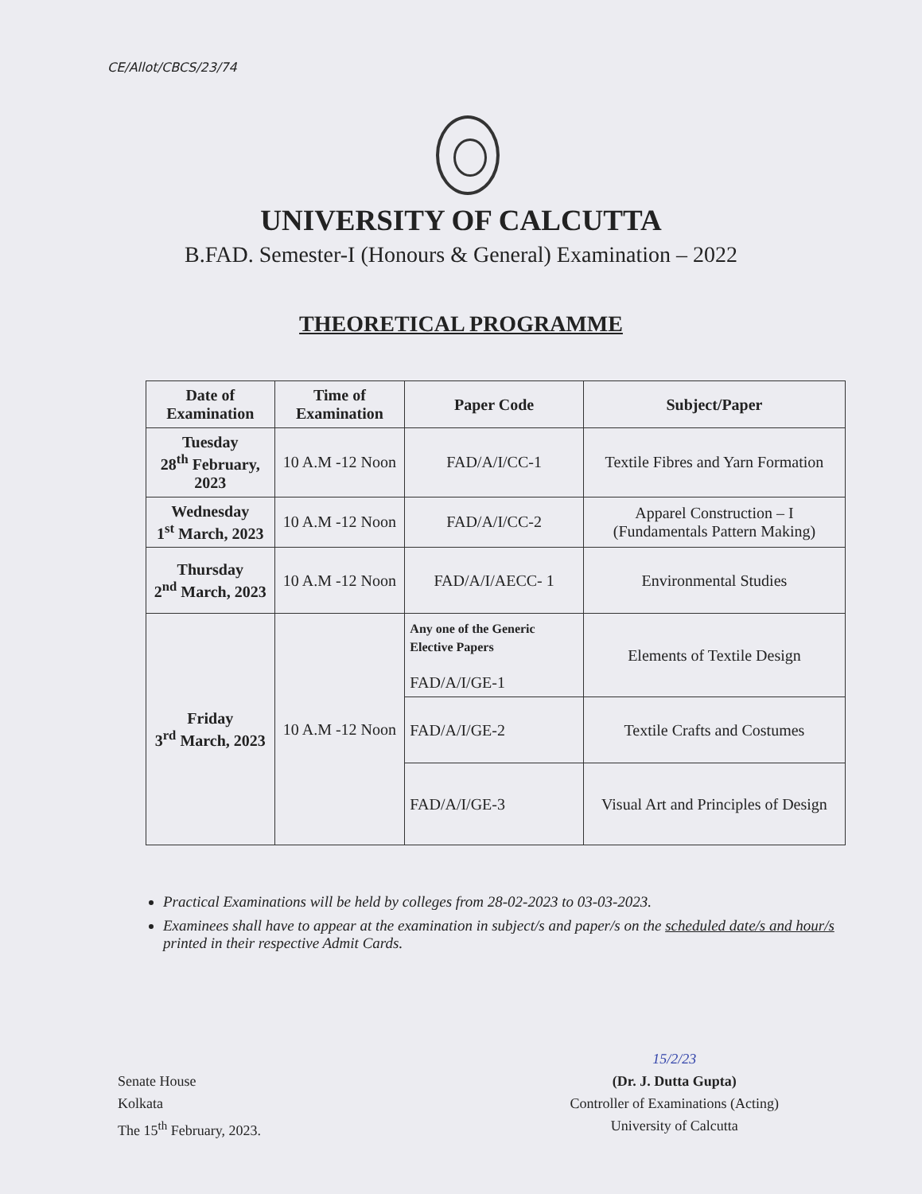CE/Allot/CBCS/23/74
UNIVERSITY OF CALCUTTA
B.FAD. Semester-I (Honours & General) Examination – 2022
THEORETICAL PROGRAMME
| Date of Examination | Time of Examination | Paper Code | Subject/Paper |
| --- | --- | --- | --- |
| Tuesday 28<sup>th</sup> February, 2023 | 10 A.M -12 Noon | FAD/A/I/CC-1 | Textile Fibres and Yarn Formation |
| Wednesday 1<sup>st</sup> March, 2023 | 10 A.M -12 Noon | FAD/A/I/CC-2 | Apparel Construction – I (Fundamentals Pattern Making) |
| Thursday 2<sup>nd</sup> March, 2023 | 10 A.M -12 Noon | FAD/A/I/AECC- 1 | Environmental Studies |
| Friday 3<sup>rd</sup> March, 2023 | 10 A.M -12 Noon | Any one of the Generic Elective Papers FAD/A/I/GE-1 | Elements of Textile Design |
| | | FAD/A/I/GE-2 | Textile Crafts and Costumes |
| | | FAD/A/I/GE-3 | Visual Art and Principles of Design |
Practical Examinations will be held by colleges from 28-02-2023 to 03-03-2023.
Examinees shall have to appear at the examination in subject/s and paper/s on the scheduled date/s and hour/s printed in their respective Admit Cards.
Senate House
Kolkata
The 15<sup>th</sup> February, 2023.
15/2/23
(Dr. J. Dutta Gupta)
Controller of Examinations (Acting)
University of Calcutta